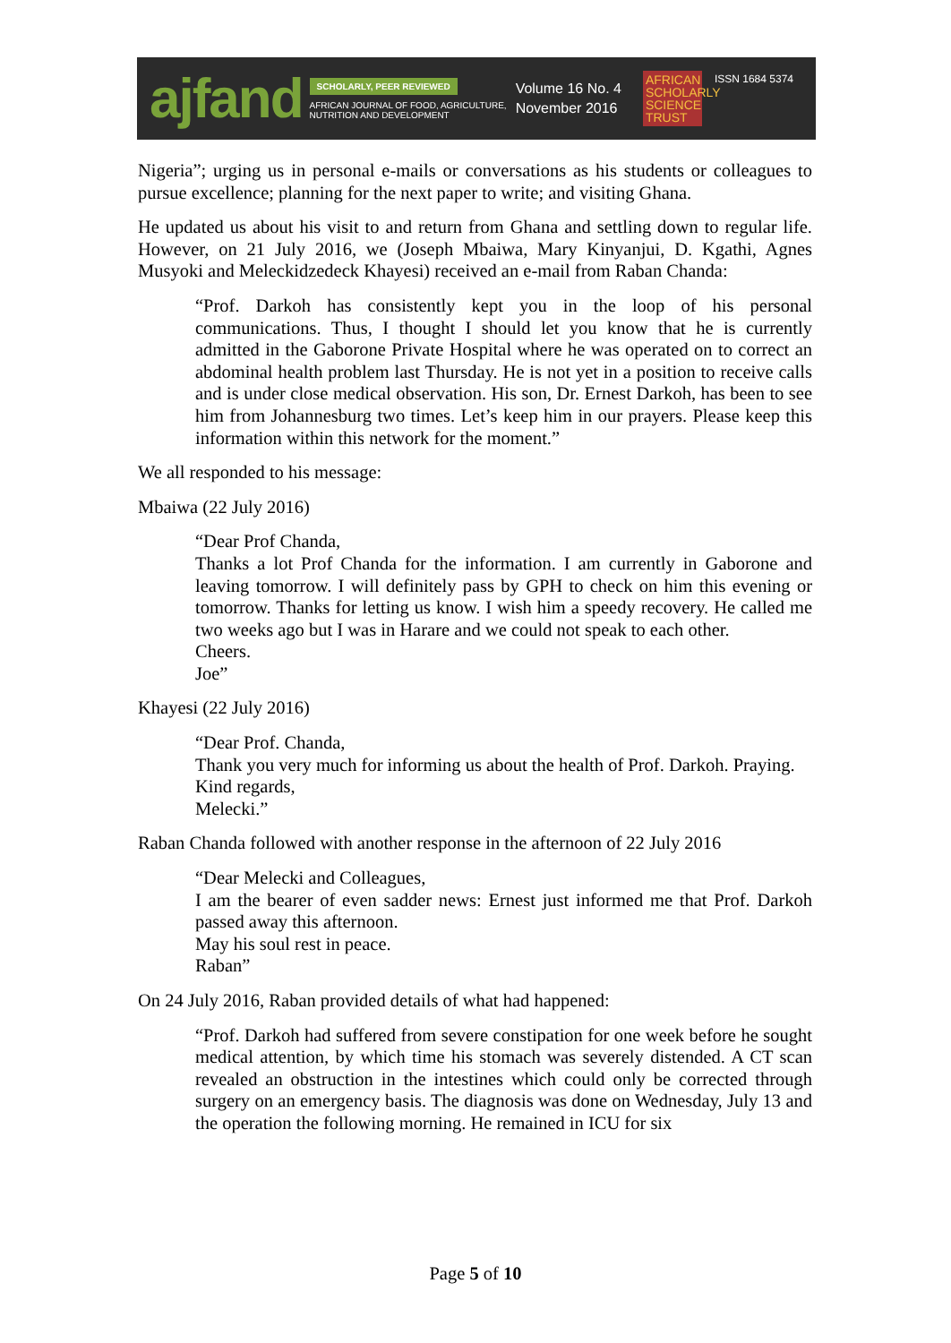ajfand
SCHOLARLY, PEER REVIEWED
AFRICAN JOURNAL OF FOOD, AGRICULTURE,
NUTRITION AND DEVELOPMENT
Volume 16 No. 4
November 2016
AFRICAN SCHOLARLY SCIENCE TRUST
ISSN 1684 5374
Nigeria”; urging us in personal e-mails or conversations as his students or colleagues to pursue excellence; planning for the next paper to write; and visiting Ghana.
He updated us about his visit to and return from Ghana and settling down to regular life. However, on 21 July 2016, we (Joseph Mbaiwa, Mary Kinyanjui, D. Kgathi, Agnes Musyoki and Meleckidzedeck Khayesi) received an e-mail from Raban Chanda:
“Prof. Darkoh has consistently kept you in the loop of his personal communications. Thus, I thought I should let you know that he is currently admitted in the Gaborone Private Hospital where he was operated on to correct an abdominal health problem last Thursday. He is not yet in a position to receive calls and is under close medical observation. His son, Dr. Ernest Darkoh, has been to see him from Johannesburg two times. Let’s keep him in our prayers. Please keep this information within this network for the moment.”
We all responded to his message:
Mbaiwa (22 July 2016)
“Dear Prof Chanda,
Thanks a lot Prof Chanda for the information. I am currently in Gaborone and leaving tomorrow. I will definitely pass by GPH to check on him this evening or tomorrow. Thanks for letting us know. I wish him a speedy recovery. He called me two weeks ago but I was in Harare and we could not speak to each other.
Cheers.
Joe”
Khayesi (22 July 2016)
“Dear Prof. Chanda,
Thank you very much for informing us about the health of Prof. Darkoh. Praying.
Kind regards,
Melecki.”
Raban Chanda followed with another response in the afternoon of 22 July 2016
“Dear Melecki and Colleagues,
I am the bearer of even sadder news: Ernest just informed me that Prof. Darkoh passed away this afternoon.
May his soul rest in peace.
Raban”
On 24 July 2016, Raban provided details of what had happened:
“Prof. Darkoh had suffered from severe constipation for one week before he sought medical attention, by which time his stomach was severely distended. A CT scan revealed an obstruction in the intestines which could only be corrected through surgery on an emergency basis. The diagnosis was done on Wednesday, July 13 and the operation the following morning. He remained in ICU for six
Page 5 of 10